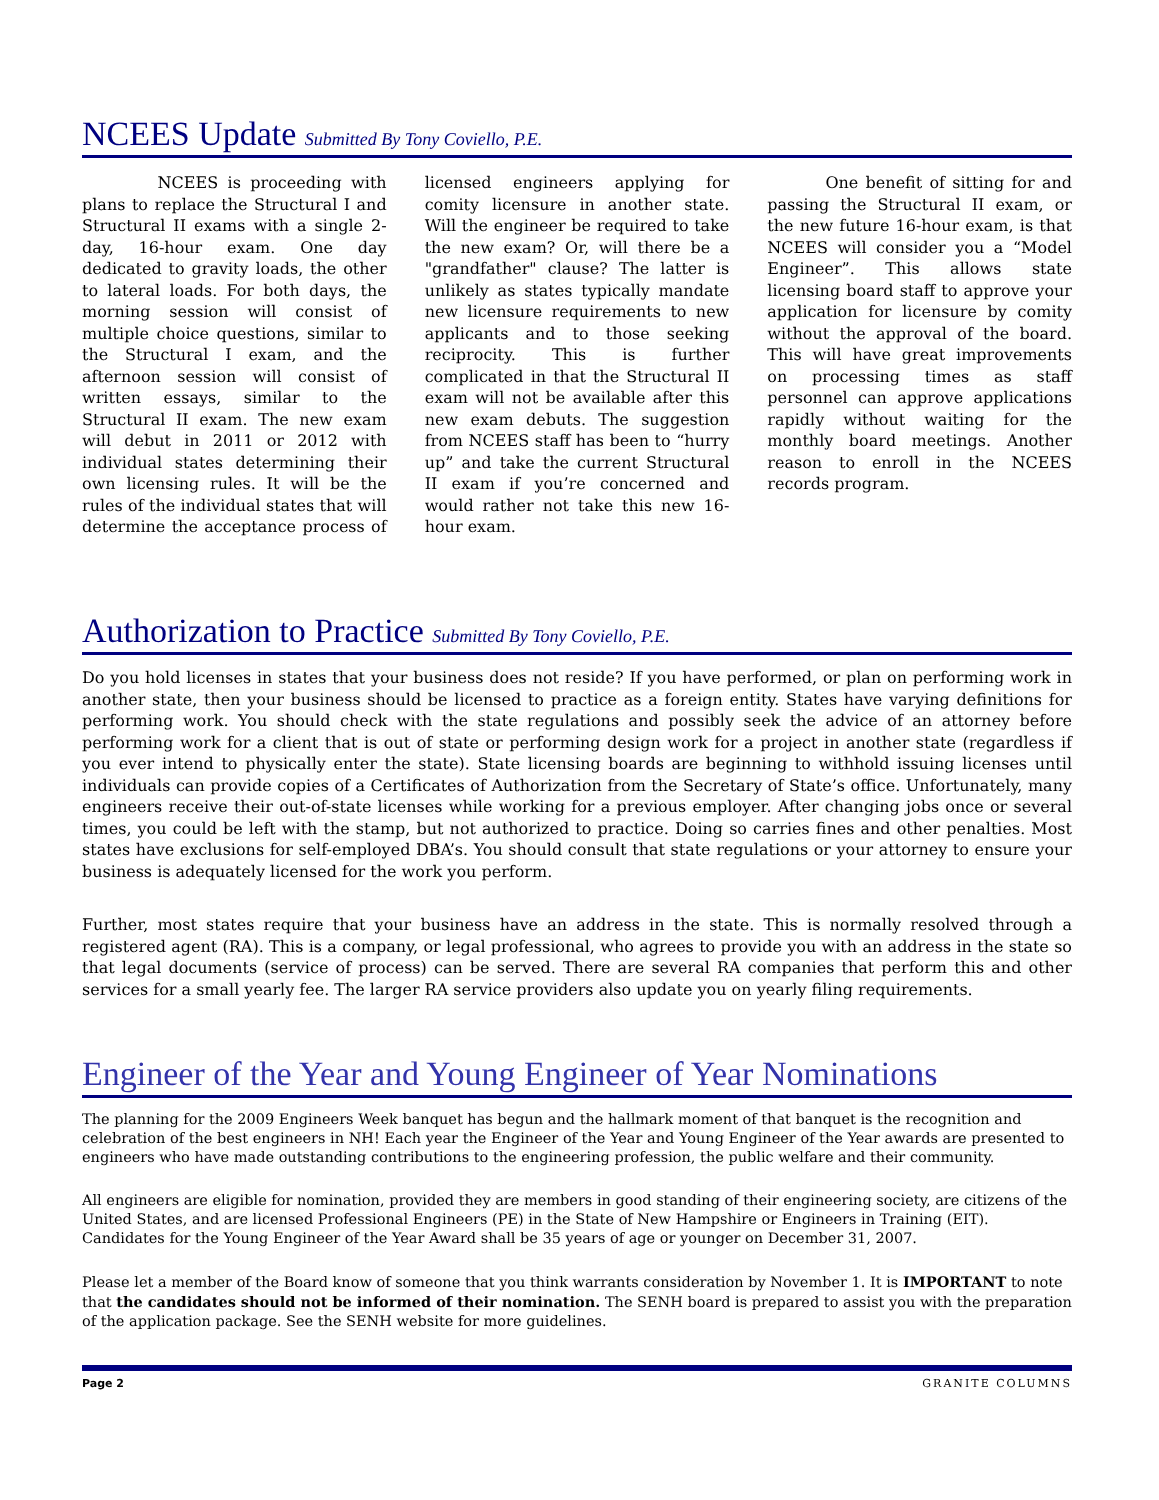NCEES Update Submitted By Tony Coviello, P.E.
NCEES is proceeding with plans to replace the Structural I and Structural II exams with a single 2-day, 16-hour exam. One day dedicated to gravity loads, the other to lateral loads. For both days, the morning session will consist of multiple choice questions, similar to the Structural I exam, and the afternoon session will consist of written essays, similar to the Structural II exam. The new exam will debut in 2011 or 2012 with individual states determining their own licensing rules. It will be the rules of the individual states that will determine the acceptance process of licensed engineers applying for comity licensure in another state. Will the engineer be required to take the new exam? Or, will there be a "grandfather" clause? The latter is unlikely as states typically mandate new licensure requirements to new applicants and to those seeking reciprocity. This is further complicated in that the Structural II exam will not be available after this new exam debuts. The suggestion from NCEES staff has been to “hurry up” and take the current Structural II exam if you’re concerned and would rather not take this new 16-hour exam.
One benefit of sitting for and passing the Structural II exam, or the new future 16-hour exam, is that NCEES will consider you a “Model Engineer”. This allows state licensing board staff to approve your application for licensure by comity without the approval of the board. This will have great improvements on processing times as staff personnel can approve applications rapidly without waiting for the monthly board meetings. Another reason to enroll in the NCEES records program.
Authorization to Practice Submitted By Tony Coviello, P.E.
Do you hold licenses in states that your business does not reside? If you have performed, or plan on performing work in another state, then your business should be licensed to practice as a foreign entity. States have varying definitions for performing work. You should check with the state regulations and possibly seek the advice of an attorney before performing work for a client that is out of state or performing design work for a project in another state (regardless if you ever intend to physically enter the state). State licensing boards are beginning to withhold issuing licenses until individuals can provide copies of a Certificates of Authorization from the Secretary of State’s office. Unfortunately, many engineers receive their out-of-state licenses while working for a previous employer. After changing jobs once or several times, you could be left with the stamp, but not authorized to practice. Doing so carries fines and other penalties. Most states have exclusions for self-employed DBA’s. You should consult that state regulations or your attorney to ensure your business is adequately licensed for the work you perform.
Further, most states require that your business have an address in the state. This is normally resolved through a registered agent (RA). This is a company, or legal professional, who agrees to provide you with an address in the state so that legal documents (service of process) can be served. There are several RA companies that perform this and other services for a small yearly fee. The larger RA service providers also update you on yearly filing requirements.
Engineer of the Year and Young Engineer of Year Nominations
The planning for the 2009 Engineers Week banquet has begun and the hallmark moment of that banquet is the recognition and celebration of the best engineers in NH! Each year the Engineer of the Year and Young Engineer of the Year awards are presented to engineers who have made outstanding contributions to the engineering profession, the public welfare and their community.
All engineers are eligible for nomination, provided they are members in good standing of their engineering society, are citizens of the United States, and are licensed Professional Engineers (PE) in the State of New Hampshire or Engineers in Training (EIT). Candidates for the Young Engineer of the Year Award shall be 35 years of age or younger on December 31, 2007.
Please let a member of the Board know of someone that you think warrants consideration by November 1. It is IMPORTANT to note that the candidates should not be informed of their nomination. The SENH board is prepared to assist you with the preparation of the application package. See the SENH website for more guidelines.
Page 2 GRANITE COLUMNS